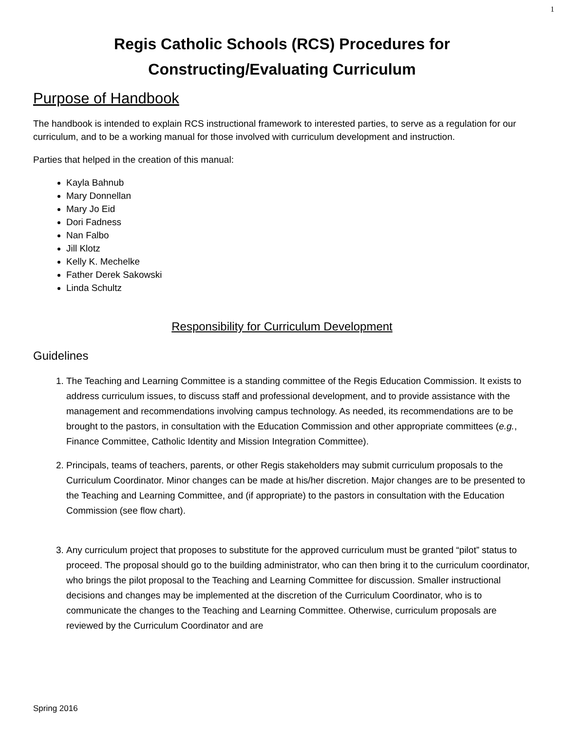1
Regis Catholic Schools (RCS) Procedures for
Constructing/Evaluating Curriculum
Purpose of Handbook
The handbook is intended to explain RCS instructional framework to interested parties, to serve as a regulation for our curriculum, and to be a working manual for those involved with curriculum development and instruction.
Parties that helped in the creation of this manual:
Kayla Bahnub
Mary Donnellan
Mary Jo Eid
Dori Fadness
Nan Falbo
Jill Klotz
Kelly K. Mechelke
Father Derek Sakowski
Linda Schultz
Responsibility for Curriculum Development
Guidelines
1. The Teaching and Learning Committee is a standing committee of the Regis Education Commission. It exists to address curriculum issues, to discuss staff and professional development, and to provide assistance with the management and recommendations involving campus technology. As needed, its recommendations are to be brought to the pastors, in consultation with the Education Commission and other appropriate committees (e.g., Finance Committee, Catholic Identity and Mission Integration Committee).
2. Principals, teams of teachers, parents, or other Regis stakeholders may submit curriculum proposals to the Curriculum Coordinator. Minor changes can be made at his/her discretion. Major changes are to be presented to the Teaching and Learning Committee, and (if appropriate) to the pastors in consultation with the Education Commission (see flow chart).
3. Any curriculum project that proposes to substitute for the approved curriculum must be granted “pilot” status to proceed. The proposal should go to the building administrator, who can then bring it to the curriculum coordinator, who brings the pilot proposal to the Teaching and Learning Committee for discussion. Smaller instructional decisions and changes may be implemented at the discretion of the Curriculum Coordinator, who is to communicate the changes to the Teaching and Learning Committee. Otherwise, curriculum proposals are reviewed by the Curriculum Coordinator and are
Spring 2016